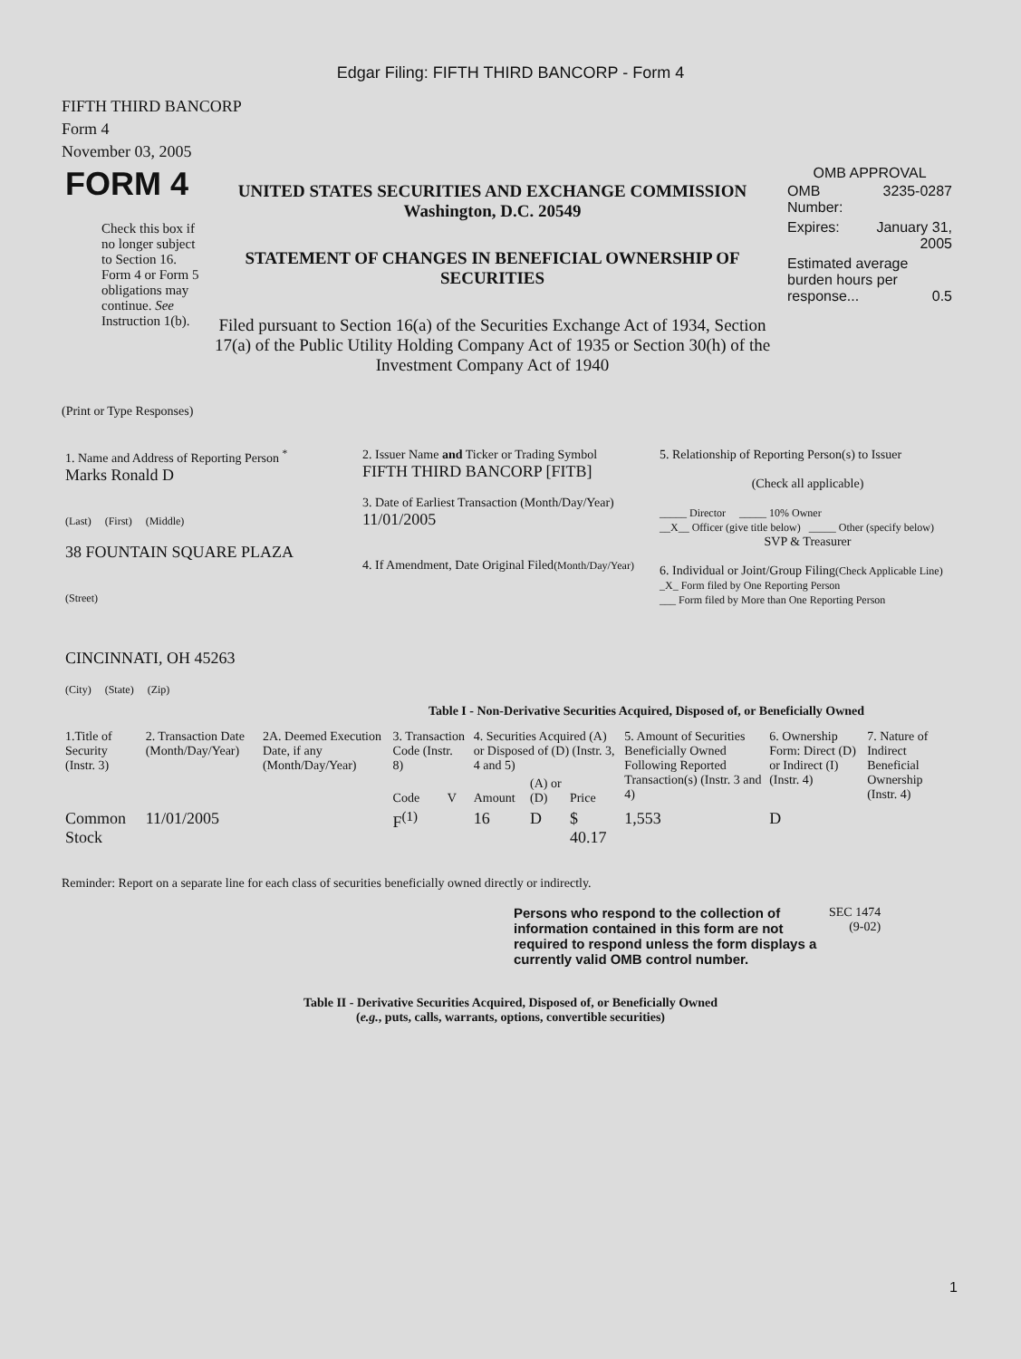Edgar Filing: FIFTH THIRD BANCORP - Form 4
FIFTH THIRD BANCORP
Form 4
November 03, 2005
| FORM 4 Check this box if no longer subject to Section 16. Form 4 or Form 5 obligations may continue. See Instruction 1(b). | UNITED STATES SECURITIES AND EXCHANGE COMMISSION Washington, D.C. 20549 STATEMENT OF CHANGES IN BENEFICIAL OWNERSHIP OF SECURITIES Filed pursuant to Section 16(a) of the Securities Exchange Act of 1934, Section 17(a) of the Public Utility Holding Company Act of 1935 or Section 30(h) of the Investment Company Act of 1940 | OMB APPROVAL / OMB Number: / 3235-0287 / / Expires: / January 31, 2005 / / Estimated average burden hours per response... 0.5 / / |
(Print or Type Responses)
| 1. Name and Address of Reporting Person <sup>*</sup> Marks Ronald D (Last) (First) (Middle) 38 FOUNTAIN SQUARE PLAZA (Street) CINCINNATI, OH 45263 (City) (State) (Zip) | 2. Issuer Name and Ticker or Trading Symbol FIFTH THIRD BANCORP [FITB] 3. Date of Earliest Transaction (Month/Day/Year) 11/01/2005 4. If Amendment, Date Original Filed (Month/Day/Year) | 5. Relationship of Reporting Person(s) to Issuer (Check all applicable) _____ Director _____ 10% Owner __X__ Officer (give title below) _____ Other (specify below) SVP & Treasurer 6. Individual or Joint/Group Filing (Check Applicable Line) _X_ Form filed by One Reporting Person ___ Form filed by More than One Reporting Person |
Table I - Non-Derivative Securities Acquired, Disposed of, or Beneficially Owned
| 1.Title of Security (Instr. 3) | 2. Transaction Date (Month/Day/Year) | 2A. Deemed Execution Date, if any (Month/Day/Year) | 3. Transaction Code (Instr. 8) | | 4. Securities Acquired (A) or Disposed of (D) (Instr. 3, 4 and 5) | | | 5. Amount of Securities Beneficially Owned Following Reported Transaction(s) (Instr. 3 and 4) | 6. Ownership Form: Direct (D) or Indirect (I) (Instr. 4) | 7. Nature of Indirect Beneficial Ownership (Instr. 4) |
| --- | --- | --- | --- | --- | --- | --- | --- | --- | --- | --- |
| | | | Code | V | Amount | (A) or (D) | Price | | | |
| Common Stock | 11/01/2005 | | F<sup>(1)</sup> | | 16 | D | $ 40.17 | 1,553 | D | |
Reminder: Report on a separate line for each class of securities beneficially owned directly or indirectly.
| Persons who respond to the collection of information contained in this form are not required to respond unless the form displays a currently valid OMB control number. | SEC 1474 (9-02) |
Table II - Derivative Securities Acquired, Disposed of, or Beneficially Owned
(e.g., puts, calls, warrants, options, convertible securities)
1